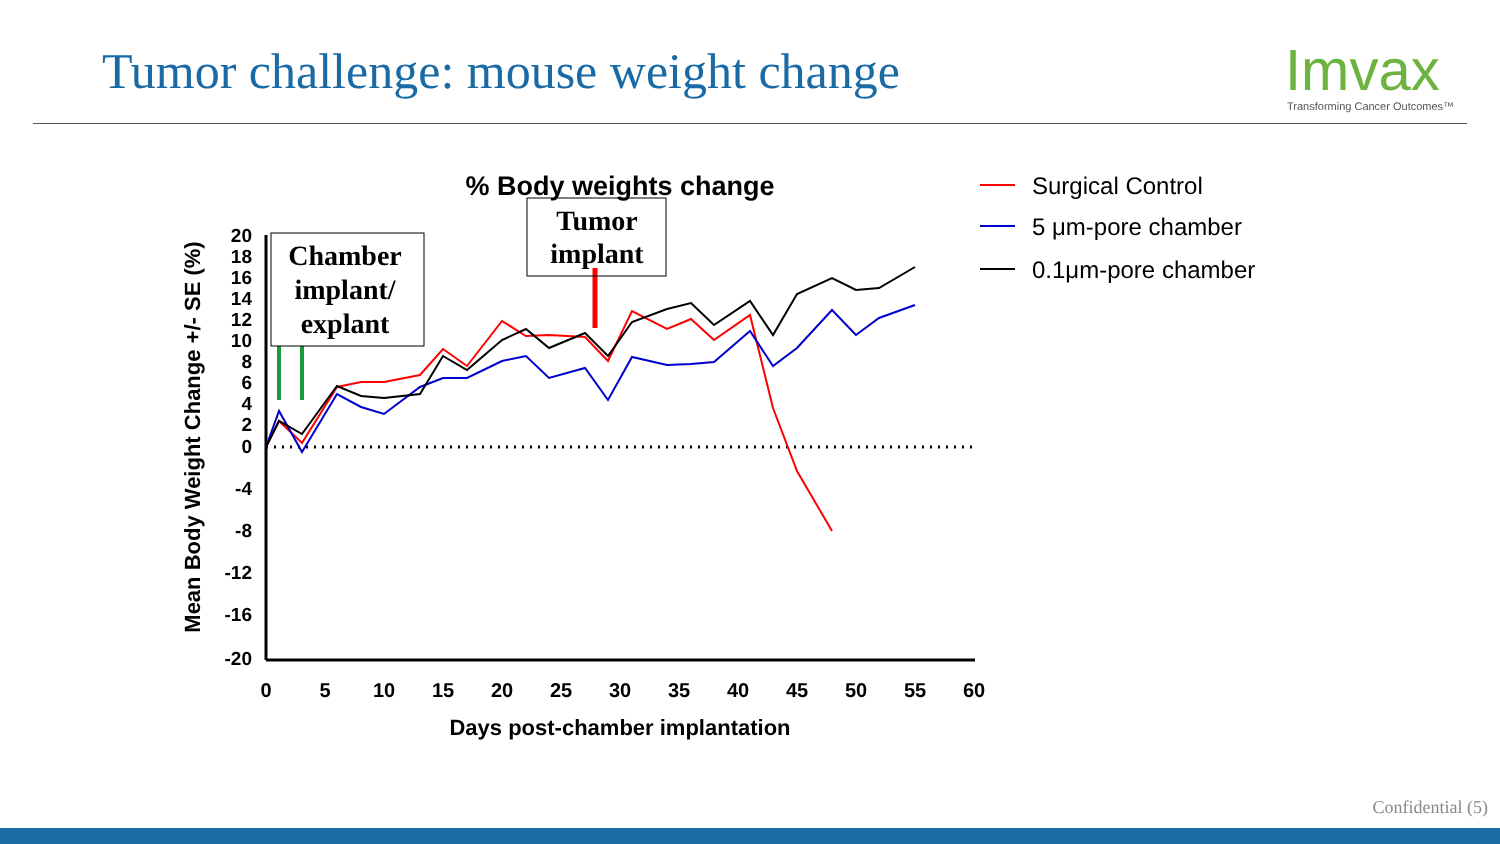Tumor challenge: mouse weight change
Imvax
Transforming Cancer Outcomes™
% Body weights change
Mean Body Weight Change +/- SE (%)
20
18
16
14
12
10
8
6
4
2
0
-4
-8
-12
-16
-20
0
5
10
15
20
25
30
35
40
45
50
55
60
Days post-chamber implantation
Chamber
implant/
explant
Tumor
implant
Surgical Control
5 μm-pore chamber
0.1μm-pore chamber
Confidential (5)